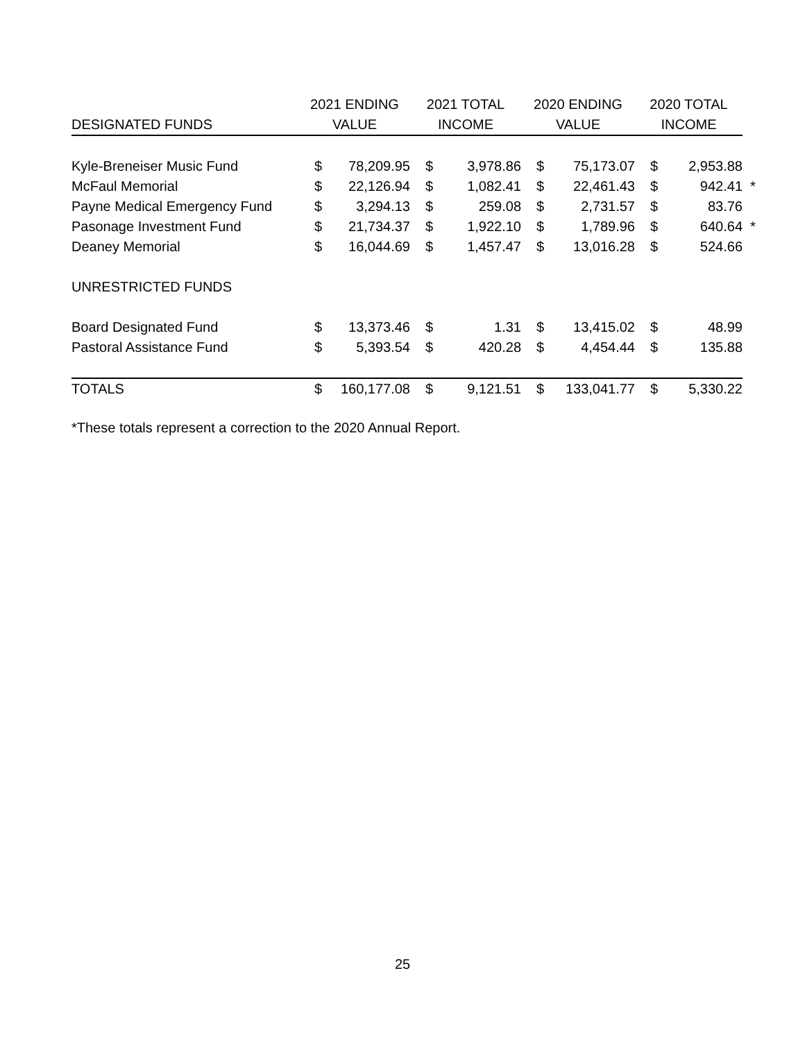| | 2021 ENDING | | 2021 TOTAL | | 2020 ENDING | | 2020 TOTAL | | |
| --- | --- | --- | --- | --- | --- | --- | --- | --- | --- |
| DESIGNATED FUNDS | VALUE | | INCOME | | VALUE | | INCOME | | |
| Kyle-Breneiser Music Fund | $ | 78,209.95 | $ | 3,978.86 | $ | 75,173.07 | $ | 2,953.88 | |
| McFaul Memorial | $ | 22,126.94 | $ | 1,082.41 | $ | 22,461.43 | $ | 942.41 | * |
| Payne Medical Emergency Fund | $ | 3,294.13 | $ | 259.08 | $ | 2,731.57 | $ | 83.76 | |
| Pasonage Investment Fund | $ | 21,734.37 | $ | 1,922.10 | $ | 1,789.96 | $ | 640.64 | * |
| Deaney Memorial | $ | 16,044.69 | $ | 1,457.47 | $ | 13,016.28 | $ | 524.66 | |
| UNRESTRICTED FUNDS | | | | | | | | | |
| Board Designated Fund | $ | 13,373.46 | $ | 1.31 | $ | 13,415.02 | $ | 48.99 | |
| Pastoral Assistance Fund | $ | 5,393.54 | $ | 420.28 | $ | 4,454.44 | $ | 135.88 | |
| TOTALS | $ | 160,177.08 | $ | 9,121.51 | $ | 133,041.77 | $ | 5,330.22 | |
*These totals represent a correction to the 2020 Annual Report.
25